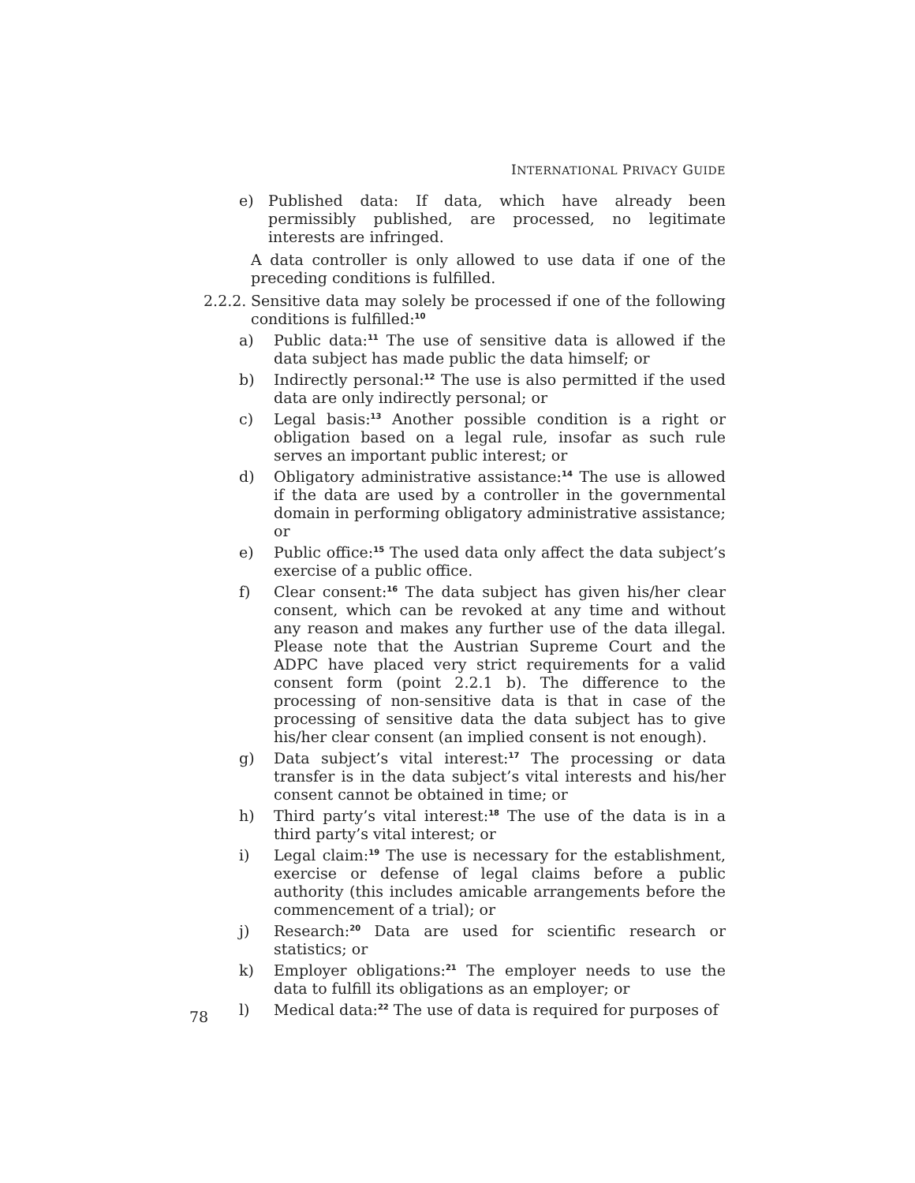INTERNATIONAL PRIVACY GUIDE
e) Published data: If data, which have already been permissibly published, are processed, no legitimate interests are infringed.
A data controller is only allowed to use data if one of the preceding conditions is fulfilled.
2.2.2. Sensitive data may solely be processed if one of the following conditions is fulfilled:<sup>10</sup>
a) Public data:<sup>11</sup> The use of sensitive data is allowed if the data subject has made public the data himself; or
b) Indirectly personal:<sup>12</sup> The use is also permitted if the used data are only indirectly personal; or
c) Legal basis:<sup>13</sup> Another possible condition is a right or obligation based on a legal rule, insofar as such rule serves an important public interest; or
d) Obligatory administrative assistance:<sup>14</sup> The use is allowed if the data are used by a controller in the governmental domain in performing obligatory administrative assistance; or
e) Public office:<sup>15</sup> The used data only affect the data subject’s exercise of a public office.
f) Clear consent:<sup>16</sup> The data subject has given his/her clear consent, which can be revoked at any time and without any reason and makes any further use of the data illegal. Please note that the Austrian Supreme Court and the ADPC have placed very strict requirements for a valid consent form (point 2.2.1 b). The difference to the processing of non-sensitive data is that in case of the processing of sensitive data the data subject has to give his/her clear consent (an implied consent is not enough).
g) Data subject’s vital interest:<sup>17</sup> The processing or data transfer is in the data subject’s vital interests and his/her consent cannot be obtained in time; or
h) Third party’s vital interest:<sup>18</sup> The use of the data is in a third party’s vital interest; or
i) Legal claim:<sup>19</sup> The use is necessary for the establishment, exercise or defense of legal claims before a public authority (this includes amicable arrangements before the commencement of a trial); or
j) Research:<sup>20</sup> Data are used for scientific research or statistics; or
k) Employer obligations:<sup>21</sup> The employer needs to use the data to fulfill its obligations as an employer; or
l) Medical data:<sup>22</sup> The use of data is required for purposes of
78